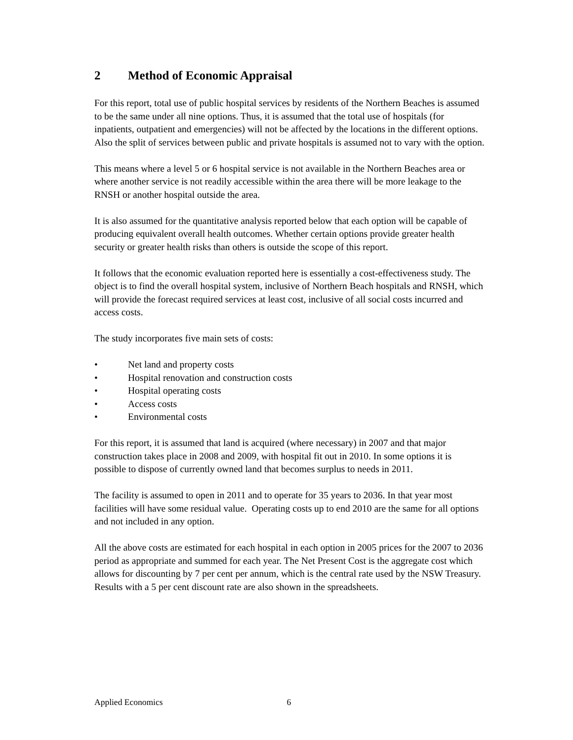2 Method of Economic Appraisal
For this report, total use of public hospital services by residents of the Northern Beaches is assumed to be the same under all nine options. Thus, it is assumed that the total use of hospitals (for inpatients, outpatient and emergencies) will not be affected by the locations in the different options. Also the split of services between public and private hospitals is assumed not to vary with the option.
This means where a level 5 or 6 hospital service is not available in the Northern Beaches area or where another service is not readily accessible within the area there will be more leakage to the RNSH or another hospital outside the area.
It is also assumed for the quantitative analysis reported below that each option will be capable of producing equivalent overall health outcomes. Whether certain options provide greater health security or greater health risks than others is outside the scope of this report.
It follows that the economic evaluation reported here is essentially a cost-effectiveness study. The object is to find the overall hospital system, inclusive of Northern Beach hospitals and RNSH, which will provide the forecast required services at least cost, inclusive of all social costs incurred and access costs.
The study incorporates five main sets of costs:
• Net land and property costs
• Hospital renovation and construction costs
• Hospital operating costs
• Access costs
• Environmental costs
For this report, it is assumed that land is acquired (where necessary) in 2007 and that major construction takes place in 2008 and 2009, with hospital fit out in 2010. In some options it is possible to dispose of currently owned land that becomes surplus to needs in 2011.
The facility is assumed to open in 2011 and to operate for 35 years to 2036. In that year most facilities will have some residual value. Operating costs up to end 2010 are the same for all options and not included in any option.
All the above costs are estimated for each hospital in each option in 2005 prices for the 2007 to 2036 period as appropriate and summed for each year. The Net Present Cost is the aggregate cost which allows for discounting by 7 per cent per annum, which is the central rate used by the NSW Treasury. Results with a 5 per cent discount rate are also shown in the spreadsheets.
Applied Economics 6